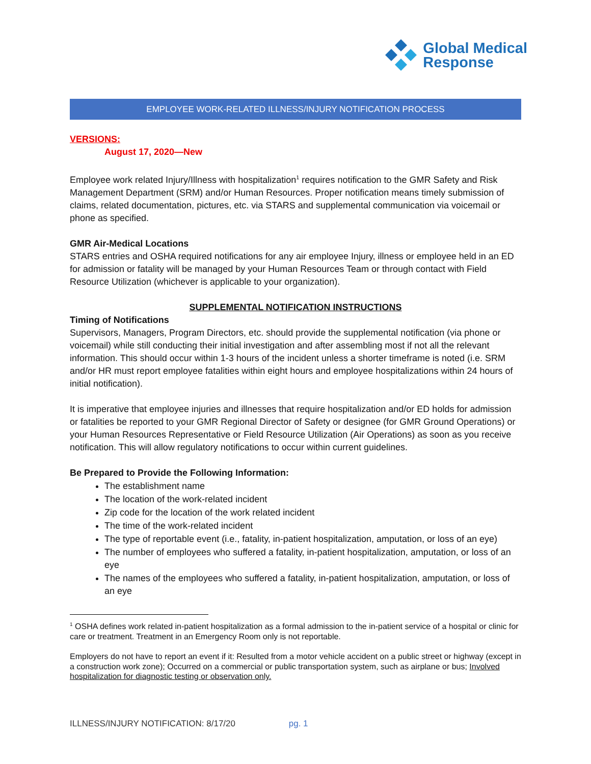Global Medical
Response
EMPLOYEE WORK-RELATED ILLNESS/INJURY NOTIFICATION PROCESS
VERSIONS:
August 17, 2020—New
Employee work related Injury/Illness with hospitalization<sup>1</sup> requires notification to the GMR Safety and Risk Management Department (SRM) and/or Human Resources. Proper notification means timely submission of claims, related documentation, pictures, etc. via STARS and supplemental communication via voicemail or phone as specified.
GMR Air-Medical Locations
STARS entries and OSHA required notifications for any air employee Injury, illness or employee held in an ED for admission or fatality will be managed by your Human Resources Team or through contact with Field Resource Utilization (whichever is applicable to your organization).
SUPPLEMENTAL NOTIFICATION INSTRUCTIONS
Timing of Notifications
Supervisors, Managers, Program Directors, etc. should provide the supplemental notification (via phone or voicemail) while still conducting their initial investigation and after assembling most if not all the relevant information. This should occur within 1-3 hours of the incident unless a shorter timeframe is noted (i.e. SRM and/or HR must report employee fatalities within eight hours and employee hospitalizations within 24 hours of initial notification).
It is imperative that employee injuries and illnesses that require hospitalization and/or ED holds for admission or fatalities be reported to your GMR Regional Director of Safety or designee (for GMR Ground Operations) or your Human Resources Representative or Field Resource Utilization (Air Operations) as soon as you receive notification. This will allow regulatory notifications to occur within current guidelines.
Be Prepared to Provide the Following Information:
The establishment name
The location of the work-related incident
Zip code for the location of the work related incident
The time of the work-related incident
The type of reportable event (i.e., fatality, in-patient hospitalization, amputation, or loss of an eye)
The number of employees who suffered a fatality, in-patient hospitalization, amputation, or loss of an eye
The names of the employees who suffered a fatality, in-patient hospitalization, amputation, or loss of an eye
<sup>1</sup> OSHA defines work related in-patient hospitalization as a formal admission to the in-patient service of a hospital or clinic for care or treatment. Treatment in an Emergency Room only is not reportable.
Employers do not have to report an event if it: Resulted from a motor vehicle accident on a public street or highway (except in a construction work zone); Occurred on a commercial or public transportation system, such as airplane or bus; Involved hospitalization for diagnostic testing or observation only.
ILLNESS/INJURY NOTIFICATION: 8/17/20 pg. 1